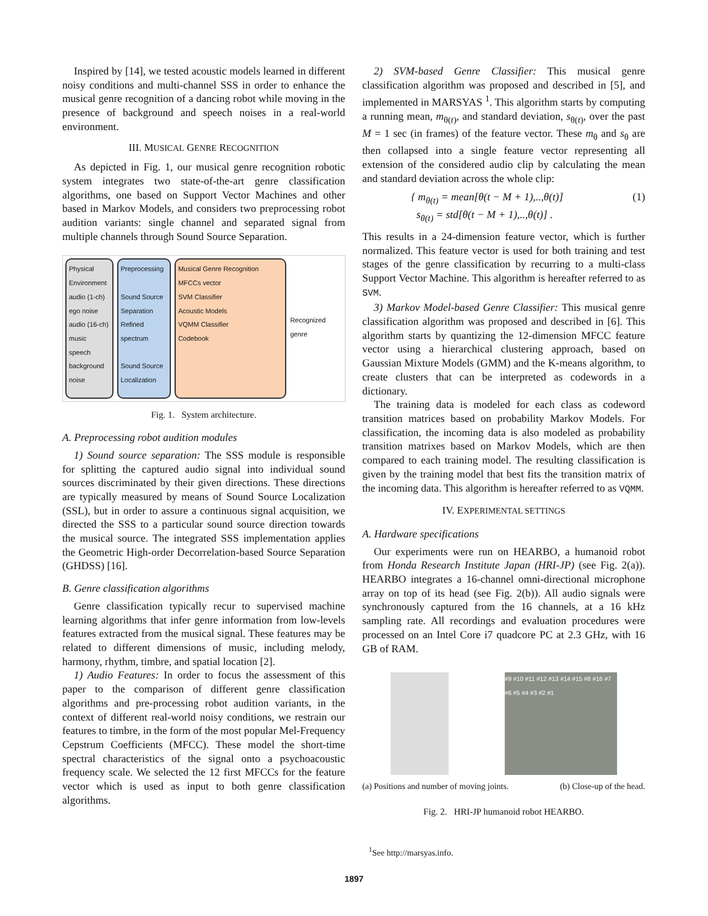Inspired by [14], we tested acoustic models learned in different noisy conditions and multi-channel SSS in order to enhance the musical genre recognition of a dancing robot while moving in the presence of background and speech noises in a real-world environment.
III. MUSICAL GENRE RECOGNITION
As depicted in Fig. 1, our musical genre recognition robotic system integrates two state-of-the-art genre classification algorithms, one based on Support Vector Machines and other based in Markov Models, and considers two preprocessing robot audition variants: single channel and separated signal from multiple channels through Sound Source Separation.
Physical Environment
audio (1-ch)
ego noise
audio (16-ch)
music
speech
background noise
Preprocessing
Sound Source Separation
Refined spectrum
Sound Source Localization
Musical Genre Recognition
MFCCs vector
SVM Classifier
Acoustic Models
VQMM Classifier
Codebook
Recognized genre
Fig. 1. System architecture.
A. Preprocessing robot audition modules
1) Sound source separation: The SSS module is responsible for splitting the captured audio signal into individual sound sources discriminated by their given directions. These directions are typically measured by means of Sound Source Localization (SSL), but in order to assure a continuous signal acquisition, we directed the SSS to a particular sound source direction towards the musical source. The integrated SSS implementation applies the Geometric High-order Decorrelation-based Source Separation (GHDSS) [16].
B. Genre classification algorithms
Genre classification typically recur to supervised machine learning algorithms that infer genre information from low-levels features extracted from the musical signal. These features may be related to different dimensions of music, including melody, harmony, rhythm, timbre, and spatial location [2].
1) Audio Features: In order to focus the assessment of this paper to the comparison of different genre classification algorithms and pre-processing robot audition variants, in the context of different real-world noisy conditions, we restrain our features to timbre, in the form of the most popular Mel-Frequency Cepstrum Coefficients (MFCC). These model the short-time spectral characteristics of the signal onto a psychoacoustic frequency scale. We selected the 12 first MFCCs for the feature vector which is used as input to both genre classification algorithms.
2) SVM-based Genre Classifier: This musical genre classification algorithm was proposed and described in [5], and implemented in MARSYAS <sup>1</sup>. This algorithm starts by computing a running mean, m<sub>θ(t)</sub>, and standard deviation, s<sub>θ(t)</sub>, over the past M = 1 sec (in frames) of the feature vector. These m<sub>θ</sub> and s<sub>θ</sub> are then collapsed into a single feature vector representing all extension of the considered audio clip by calculating the mean and standard deviation across the whole clip:
{ m<sub>θ(t)</sub> = mean[θ(t − M + 1),..,θ(t)]
s<sub>θ(t)</sub> = std[θ(t − M + 1),..,θ(t)] . (1)
This results in a 24-dimension feature vector, which is further normalized. This feature vector is used for both training and test stages of the genre classification by recurring to a multi-class Support Vector Machine. This algorithm is hereafter referred to as SVM.
3) Markov Model-based Genre Classifier: This musical genre classification algorithm was proposed and described in [6]. This algorithm starts by quantizing the 12-dimension MFCC feature vector using a hierarchical clustering approach, based on Gaussian Mixture Models (GMM) and the K-means algorithm, to create clusters that can be interpreted as codewords in a dictionary.
The training data is modeled for each class as codeword transition matrices based on probability Markov Models. For classification, the incoming data is also modeled as probability transition matrixes based on Markov Models, which are then compared to each training model. The resulting classification is given by the training model that best fits the transition matrix of the incoming data. This algorithm is hereafter referred to as VQMM.
IV. EXPERIMENTAL SETTINGS
A. Hardware specifications
Our experiments were run on HEARBO, a humanoid robot from Honda Research Institute Japan (HRI-JP) (see Fig. 2(a)). HEARBO integrates a 16-channel omni-directional microphone array on top of its head (see Fig. 2(b)). All audio signals were synchronously captured from the 16 channels, at a 16 kHz sampling rate. All recordings and evaluation procedures were processed on an Intel Core i7 quadcore PC at 2.3 GHz, with 16 GB of RAM.
#9 #10 #11 #12 #13 #14 #15 #8 #16 #7 #6 #5 #4 #3 #2 #1
(a) Positions and number of moving joints. (b) Close-up of the head.
Fig. 2. HRI-JP humanoid robot HEARBO.
<sup>1</sup> See http://marsyas.info.
1897